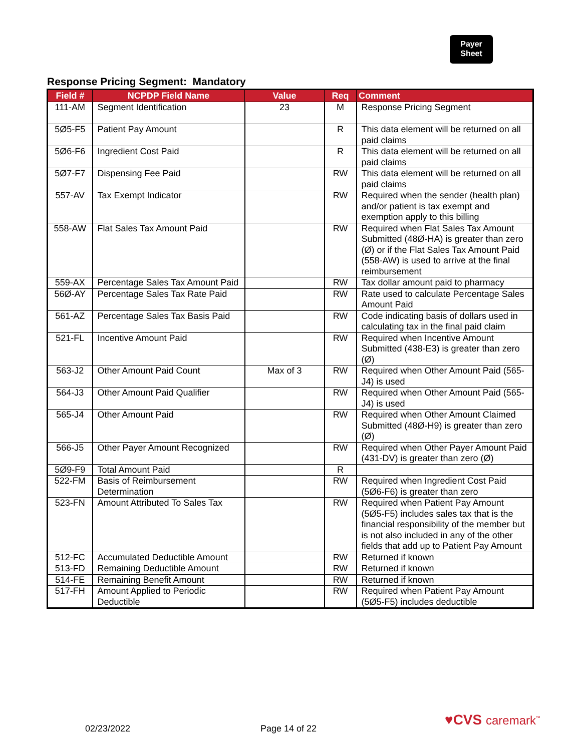Payer
Sheet
Response Pricing Segment: Mandatory
| Field # | NCPDP Field Name | Value | Req | Comment |
| --- | --- | --- | --- | --- |
| 111-AM | Segment Identification | 23 | M | Response Pricing Segment |
| 5Ø5-F5 | Patient Pay Amount | | R | This data element will be returned on all paid claims |
| 5Ø6-F6 | Ingredient Cost Paid | | R | This data element will be returned on all paid claims |
| 5Ø7-F7 | Dispensing Fee Paid | | RW | This data element will be returned on all paid claims |
| 557-AV | Tax Exempt Indicator | | RW | Required when the sender (health plan) and/or patient is tax exempt and exemption apply to this billing |
| 558-AW | Flat Sales Tax Amount Paid | | RW | Required when Flat Sales Tax Amount Submitted (48Ø-HA) is greater than zero (Ø) or if the Flat Sales Tax Amount Paid (558-AW) is used to arrive at the final reimbursement |
| 559-AX | Percentage Sales Tax Amount Paid | | RW | Tax dollar amount paid to pharmacy |
| 56Ø-AY | Percentage Sales Tax Rate Paid | | RW | Rate used to calculate Percentage Sales Amount Paid |
| 561-AZ | Percentage Sales Tax Basis Paid | | RW | Code indicating basis of dollars used in calculating tax in the final paid claim |
| 521-FL | Incentive Amount Paid | | RW | Required when Incentive Amount Submitted (438-E3) is greater than zero (Ø) |
| 563-J2 | Other Amount Paid Count | Max of 3 | RW | Required when Other Amount Paid (565-J4) is used |
| 564-J3 | Other Amount Paid Qualifier | | RW | Required when Other Amount Paid (565-J4) is used |
| 565-J4 | Other Amount Paid | | RW | Required when Other Amount Claimed Submitted (48Ø-H9) is greater than zero (Ø) |
| 566-J5 | Other Payer Amount Recognized | | RW | Required when Other Payer Amount Paid (431-DV) is greater than zero (Ø) |
| 5Ø9-F9 | Total Amount Paid | | R | |
| 522-FM | Basis of Reimbursement Determination | | RW | Required when Ingredient Cost Paid (5Ø6-F6) is greater than zero |
| 523-FN | Amount Attributed To Sales Tax | | RW | Required when Patient Pay Amount (5Ø5-F5) includes sales tax that is the financial responsibility of the member but is not also included in any of the other fields that add up to Patient Pay Amount |
| 512-FC | Accumulated Deductible Amount | | RW | Returned if known |
| 513-FD | Remaining Deductible Amount | | RW | Returned if known |
| 514-FE | Remaining Benefit Amount | | RW | Returned if known |
| 517-FH | Amount Applied to Periodic Deductible | | RW | Required when Patient Pay Amount (5Ø5-F5) includes deductible |
02/23/2022 Page 14 of 22
♥CVS caremark<sup>™</sup>